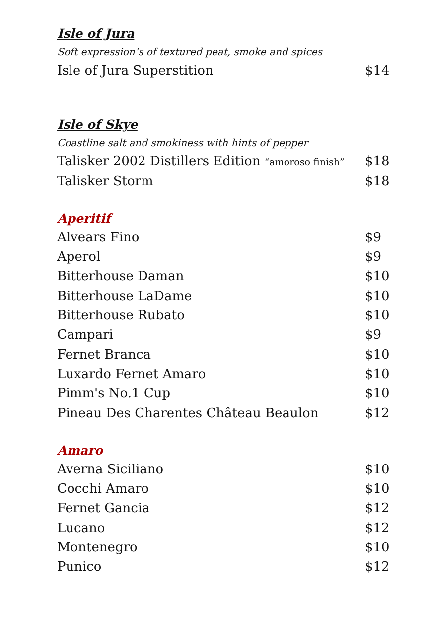Isle of Jura
Soft expression’s of textured peat, smoke and spices
Isle of Jura Superstition $14
Isle of Skye
Coastline salt and smokiness with hints of pepper
Talisker 2002 Distillers Edition “amoroso finish” $18
Talisker Storm $18
Aperitif
Alvears Fino $9
Aperol $9
Bitterhouse Daman $10
Bitterhouse LaDame $10
Bitterhouse Rubato $10
Campari $9
Fernet Branca $10
Luxardo Fernet Amaro $10
Pimm's No.1 Cup $10
Pineau Des Charentes Château Beaulon $12
Amaro
Averna Siciliano $10
Cocchi Amaro $10
Fernet Gancia $12
Lucano $12
Montenegro $10
Punico $12